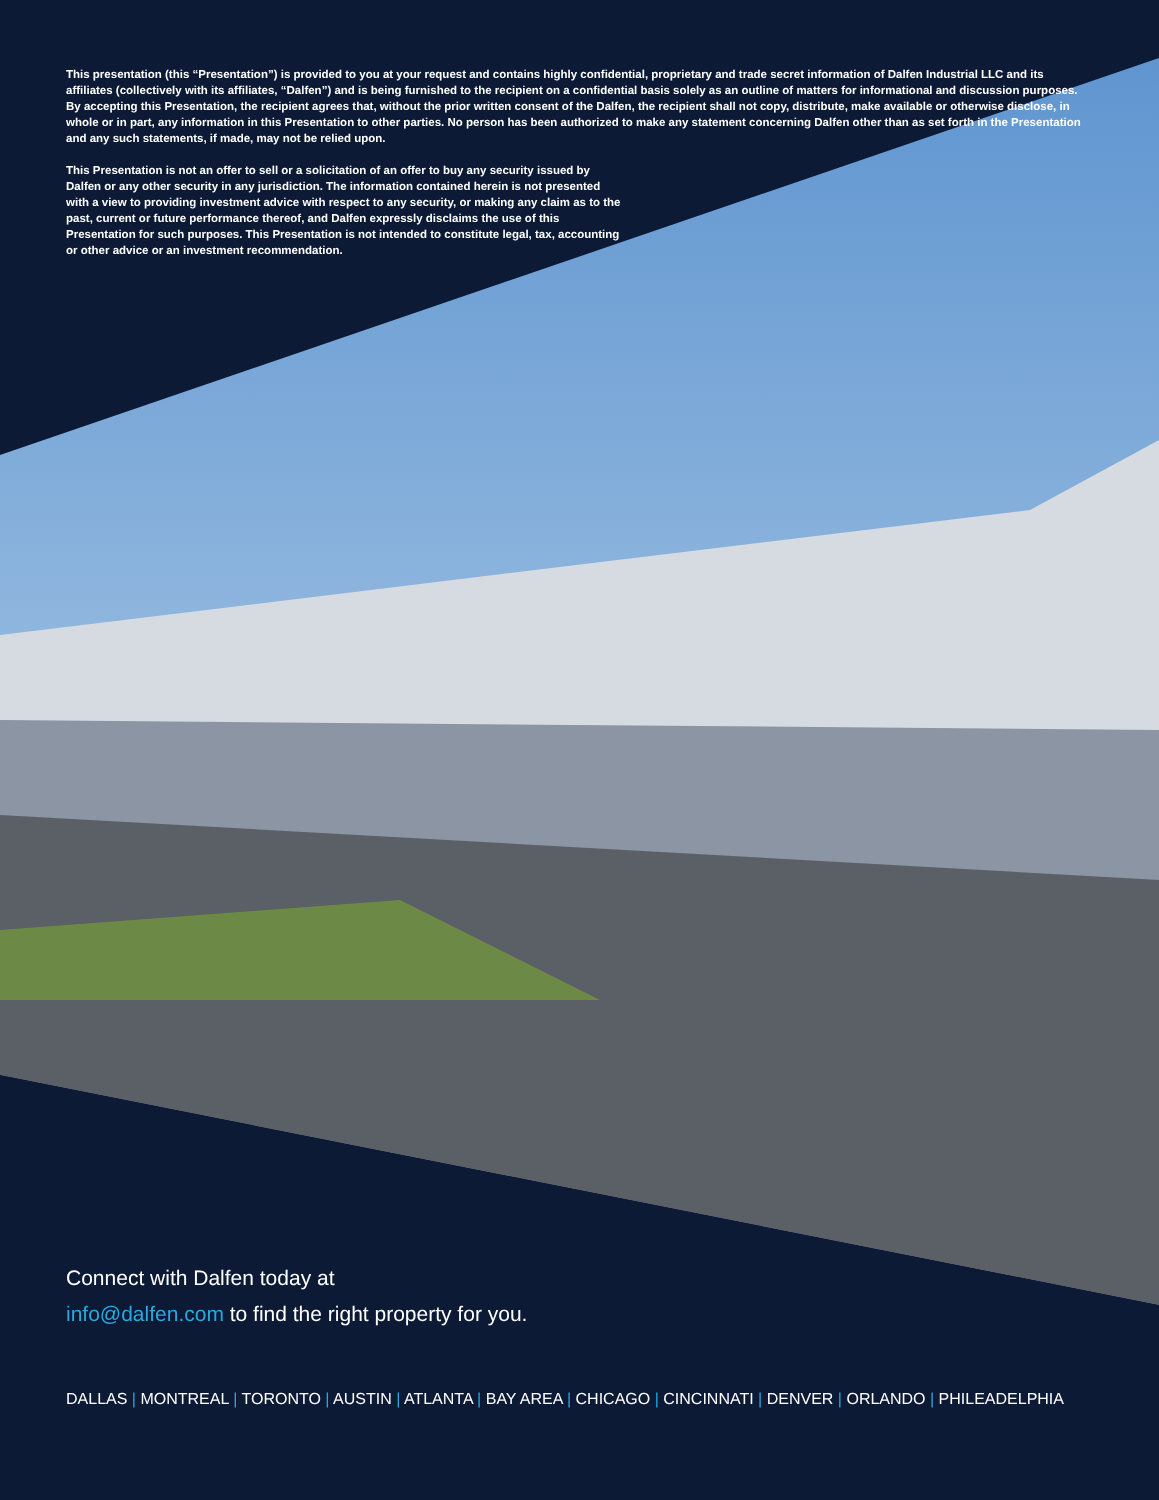This presentation (this “Presentation”) is provided to you at your request and contains highly confidential, proprietary and trade secret information of Dalfen Industrial LLC and its affiliates (collectively with its affiliates, “Dalfen”) and is being furnished to the recipient on a confidential basis solely as an outline of matters for informational and discussion purposes. By accepting this Presentation, the recipient agrees that, without the prior written consent of the Dalfen, the recipient shall not copy, distribute, make available or otherwise disclose, in whole or in part, any information in this Presentation to other parties. No person has been authorized to make any statement concerning Dalfen other than as set forth in the Presentation and any such statements, if made, may not be relied upon.
This Presentation is not an offer to sell or a solicitation of an offer to buy any security issued by Dalfen or any other security in any jurisdiction. The information contained herein is not presented with a view to providing investment advice with respect to any security, or making any claim as to the past, current or future performance thereof, and Dalfen expressly disclaims the use of this Presentation for such purposes. This Presentation is not intended to constitute legal, tax, accounting or other advice or an investment recommendation.
Connect with Dalfen today at
info@dalfen.com to find the right property for you.
DALLAS | MONTREAL | TORONTO | AUSTIN | ATLANTA | BAY AREA | CHICAGO | CINCINNATI | DENVER | ORLANDO | PHILEADELPHIA